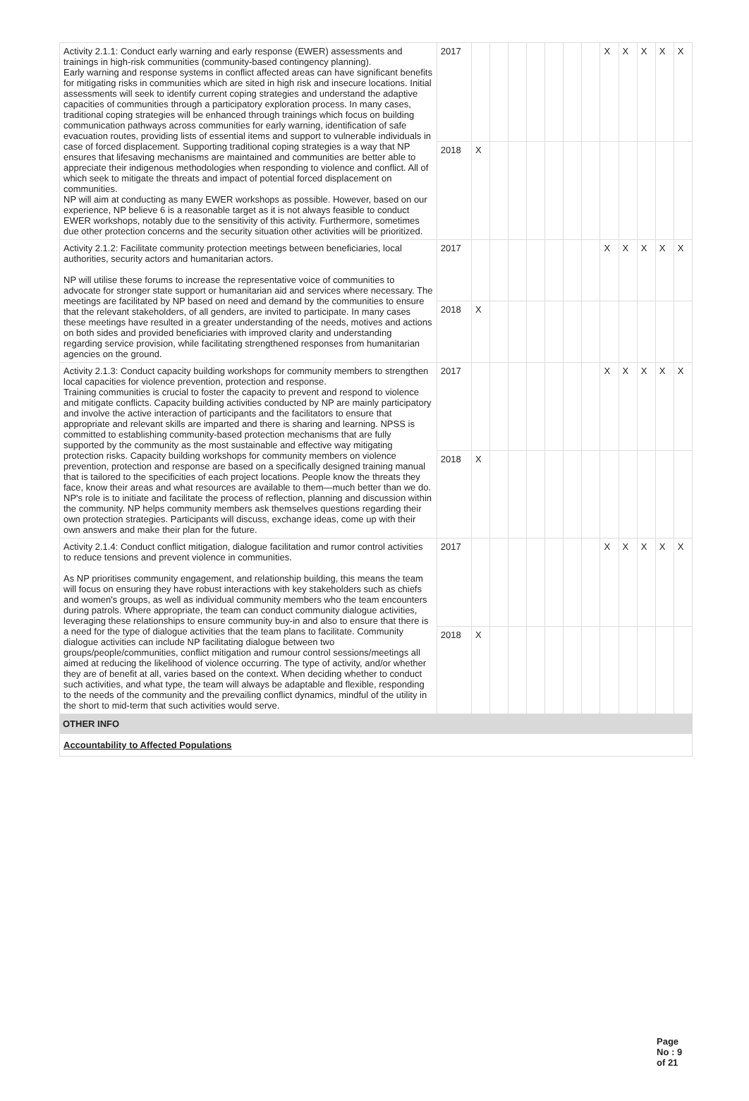| Activity 2.1.1: Conduct early warning and early response (EWER) assessments and trainings in high-risk communities (community-based contingency planning). Early warning and response systems in conflict affected areas can have significant benefits for mitigating risks in communities which are sited in high risk and insecure locations. Initial assessments will seek to identify current coping strategies and understand the adaptive capacities of communities through a participatory exploration process. In many cases, traditional coping strategies will be enhanced through trainings which focus on building communication pathways across communities for early warning, identification of safe evacuation routes, providing lists of essential items and support to vulnerable individuals in case of forced displacement. Supporting traditional coping strategies is a way that NP ensures that lifesaving mechanisms are maintained and communities are better able to appreciate their indigenous methodologies when responding to violence and conflict. All of which seek to mitigate the threats and impact of potential forced displacement on communities. NP will aim at conducting as many EWER workshops as possible. However, based on our experience, NP believe 6 is a reasonable target as it is not always feasible to conduct EWER workshops, notably due to the sensitivity of this activity. Furthermore, sometimes due other protection concerns and the security situation other activities will be prioritized. | 2017 | | | | | | | | X | X | X | X | X |
| | 2018 | X | | | | | | | | | | | |
| Activity 2.1.2: Facilitate community protection meetings between beneficiaries, local authorities, security actors and humanitarian actors. NP will utilise these forums to increase the representative voice of communities to advocate for stronger state support or humanitarian aid and services where necessary. The meetings are facilitated by NP based on need and demand by the communities to ensure that the relevant stakeholders, of all genders, are invited to participate. In many cases these meetings have resulted in a greater understanding of the needs, motives and actions on both sides and provided beneficiaries with improved clarity and understanding regarding service provision, while facilitating strengthened responses from humanitarian agencies on the ground. | 2017 | | | | | | | | X | X | X | X | X |
| | 2018 | X | | | | | | | | | | | |
| Activity 2.1.3: Conduct capacity building workshops for community members to strengthen local capacities for violence prevention, protection and response. Training communities is crucial to foster the capacity to prevent and respond to violence and mitigate conflicts. Capacity building activities conducted by NP are mainly participatory and involve the active interaction of participants and the facilitators to ensure that appropriate and relevant skills are imparted and there is sharing and learning. NPSS is committed to establishing community-based protection mechanisms that are fully supported by the community as the most sustainable and effective way mitigating protection risks. Capacity building workshops for community members on violence prevention, protection and response are based on a specifically designed training manual that is tailored to the specificities of each project locations. People know the threats they face, know their areas and what resources are available to them—much better than we do. NP's role is to initiate and facilitate the process of reflection, planning and discussion within the community. NP helps community members ask themselves questions regarding their own protection strategies. Participants will discuss, exchange ideas, come up with their own answers and make their plan for the future. | 2017 | | | | | | | | X | X | X | X | X |
| | 2018 | X | | | | | | | | | | | |
| Activity 2.1.4: Conduct conflict mitigation, dialogue facilitation and rumor control activities to reduce tensions and prevent violence in communities. As NP prioritises community engagement, and relationship building, this means the team will focus on ensuring they have robust interactions with key stakeholders such as chiefs and women's groups, as well as individual community members who the team encounters during patrols. Where appropriate, the team can conduct community dialogue activities, leveraging these relationships to ensure community buy-in and also to ensure that there is a need for the type of dialogue activities that the team plans to facilitate. Community dialogue activities can include NP facilitating dialogue between two groups/people/communities, conflict mitigation and rumour control sessions/meetings all aimed at reducing the likelihood of violence occurring. The type of activity, and/or whether they are of benefit at all, varies based on the context. When deciding whether to conduct such activities, and what type, the team will always be adaptable and flexible, responding to the needs of the community and the prevailing conflict dynamics, mindful of the utility in the short to mid-term that such activities would serve. | 2017 | | | | | | | | X | X | X | X | X |
| | 2018 | X | | | | | | | | | | | |
OTHER INFO
Accountability to Affected Populations
Page No : 9 of 21